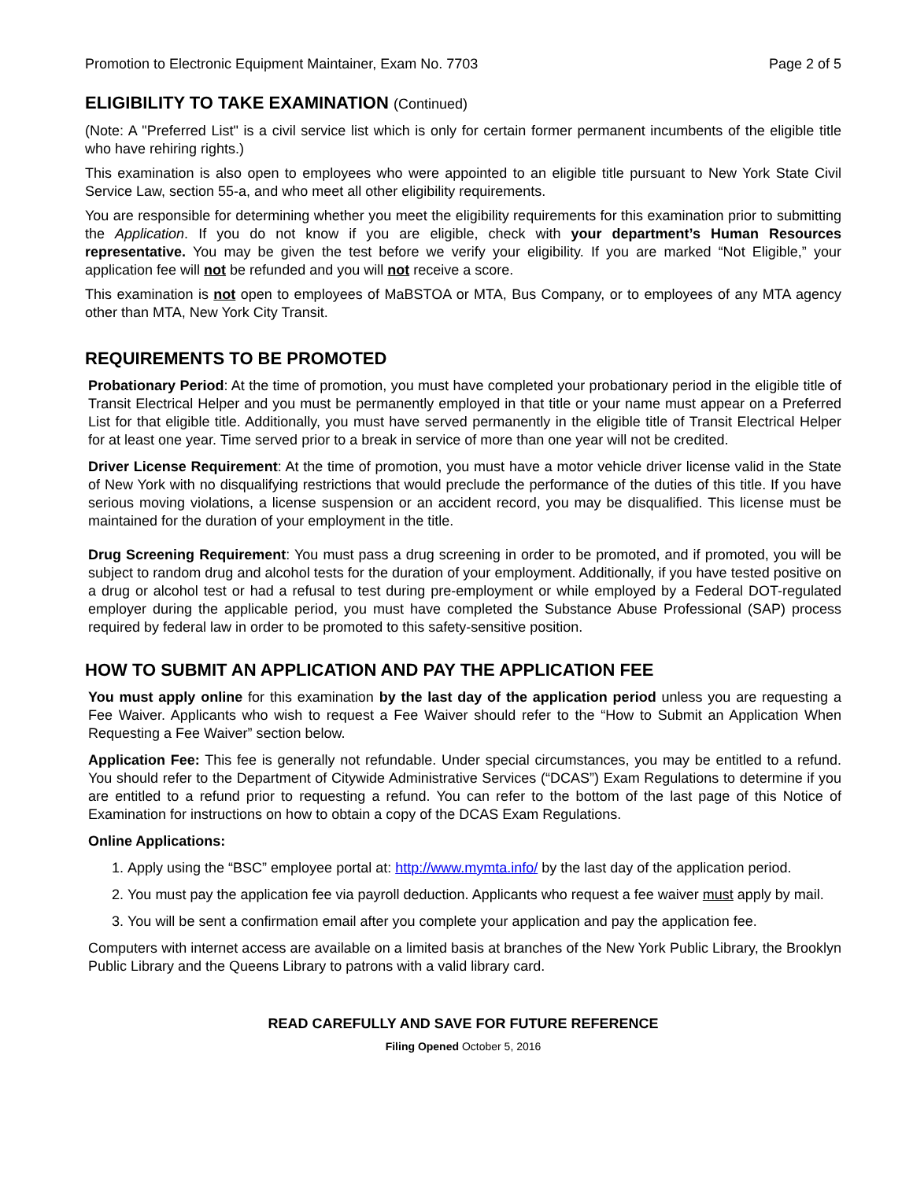Promotion to Electronic Equipment Maintainer, Exam No. 7703 Page 2 of 5
ELIGIBILITY TO TAKE EXAMINATION (Continued)
(Note: A "Preferred List" is a civil service list which is only for certain former permanent incumbents of the eligible title who have rehiring rights.)
This examination is also open to employees who were appointed to an eligible title pursuant to New York State Civil Service Law, section 55-a, and who meet all other eligibility requirements.
You are responsible for determining whether you meet the eligibility requirements for this examination prior to submitting the Application. If you do not know if you are eligible, check with your department’s Human Resources representative. You may be given the test before we verify your eligibility. If you are marked “Not Eligible,” your application fee will not be refunded and you will not receive a score.
This examination is not open to employees of MaBSTOA or MTA, Bus Company, or to employees of any MTA agency other than MTA, New York City Transit.
REQUIREMENTS TO BE PROMOTED
Probationary Period: At the time of promotion, you must have completed your probationary period in the eligible title of Transit Electrical Helper and you must be permanently employed in that title or your name must appear on a Preferred List for that eligible title. Additionally, you must have served permanently in the eligible title of Transit Electrical Helper for at least one year. Time served prior to a break in service of more than one year will not be credited.
Driver License Requirement: At the time of promotion, you must have a motor vehicle driver license valid in the State of New York with no disqualifying restrictions that would preclude the performance of the duties of this title. If you have serious moving violations, a license suspension or an accident record, you may be disqualified. This license must be maintained for the duration of your employment in the title.
Drug Screening Requirement: You must pass a drug screening in order to be promoted, and if promoted, you will be subject to random drug and alcohol tests for the duration of your employment. Additionally, if you have tested positive on a drug or alcohol test or had a refusal to test during pre-employment or while employed by a Federal DOT-regulated employer during the applicable period, you must have completed the Substance Abuse Professional (SAP) process required by federal law in order to be promoted to this safety-sensitive position.
HOW TO SUBMIT AN APPLICATION AND PAY THE APPLICATION FEE
You must apply online for this examination by the last day of the application period unless you are requesting a Fee Waiver. Applicants who wish to request a Fee Waiver should refer to the “How to Submit an Application When Requesting a Fee Waiver” section below.
Application Fee: This fee is generally not refundable. Under special circumstances, you may be entitled to a refund. You should refer to the Department of Citywide Administrative Services (“DCAS”) Exam Regulations to determine if you are entitled to a refund prior to requesting a refund. You can refer to the bottom of the last page of this Notice of Examination for instructions on how to obtain a copy of the DCAS Exam Regulations.
Online Applications:
1. Apply using the “BSC” employee portal at: http://www.mymta.info/ by the last day of the application period.
2. You must pay the application fee via payroll deduction. Applicants who request a fee waiver must apply by mail.
3. You will be sent a confirmation email after you complete your application and pay the application fee.
Computers with internet access are available on a limited basis at branches of the New York Public Library, the Brooklyn Public Library and the Queens Library to patrons with a valid library card.
READ CAREFULLY AND SAVE FOR FUTURE REFERENCE
Filing Opened October 5, 2016